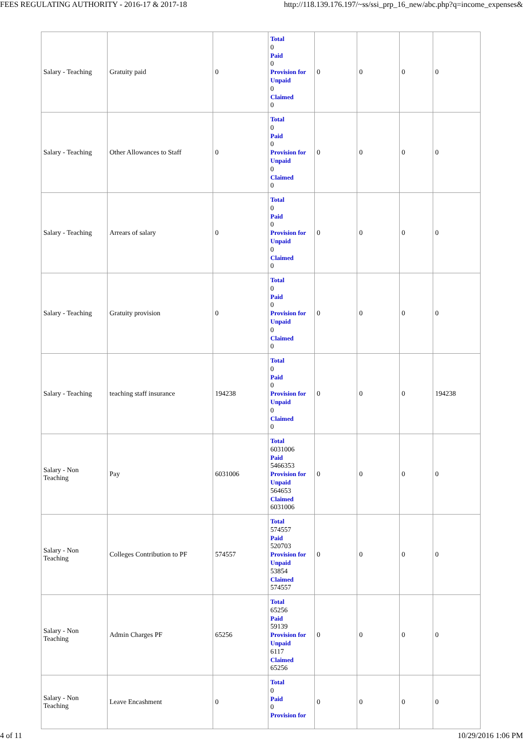FEES REGULATING AUTHORITY - 2016-17 & 2017-18 http://118.139.176.197/~ss/ssi_prp_16_new/abc.php?q=income_expenses&
| Salary - Teaching | Gratuity paid | 0 | Total 0 Paid 0 Provision for Unpaid 0 Claimed 0 | 0 | 0 | 0 | 0 |
| Salary - Teaching | Other Allowances to Staff | 0 | Total 0 Paid 0 Provision for Unpaid 0 Claimed 0 | 0 | 0 | 0 | 0 |
| Salary - Teaching | Arrears of salary | 0 | Total 0 Paid 0 Provision for Unpaid 0 Claimed 0 | 0 | 0 | 0 | 0 |
| Salary - Teaching | Gratuity provision | 0 | Total 0 Paid 0 Provision for Unpaid 0 Claimed 0 | 0 | 0 | 0 | 0 |
| Salary - Teaching | teaching staff insurance | 194238 | Total 0 Paid 0 Provision for Unpaid 0 Claimed 0 | 0 | 0 | 0 | 194238 |
| Salary - Non Teaching | Pay | 6031006 | Total 6031006 Paid 5466353 Provision for Unpaid 564653 Claimed 6031006 | 0 | 0 | 0 | 0 |
| Salary - Non Teaching | Colleges Contribution to PF | 574557 | Total 574557 Paid 520703 Provision for Unpaid 53854 Claimed 574557 | 0 | 0 | 0 | 0 |
| Salary - Non Teaching | Admin Charges PF | 65256 | Total 65256 Paid 59139 Provision for Unpaid 6117 Claimed 65256 | 0 | 0 | 0 | 0 |
| Salary - Non Teaching | Leave Encashment | 0 | Total 0 Paid 0 Provision for | 0 | 0 | 0 | 0 |
4 of 11 10/29/2016 1:06 PM